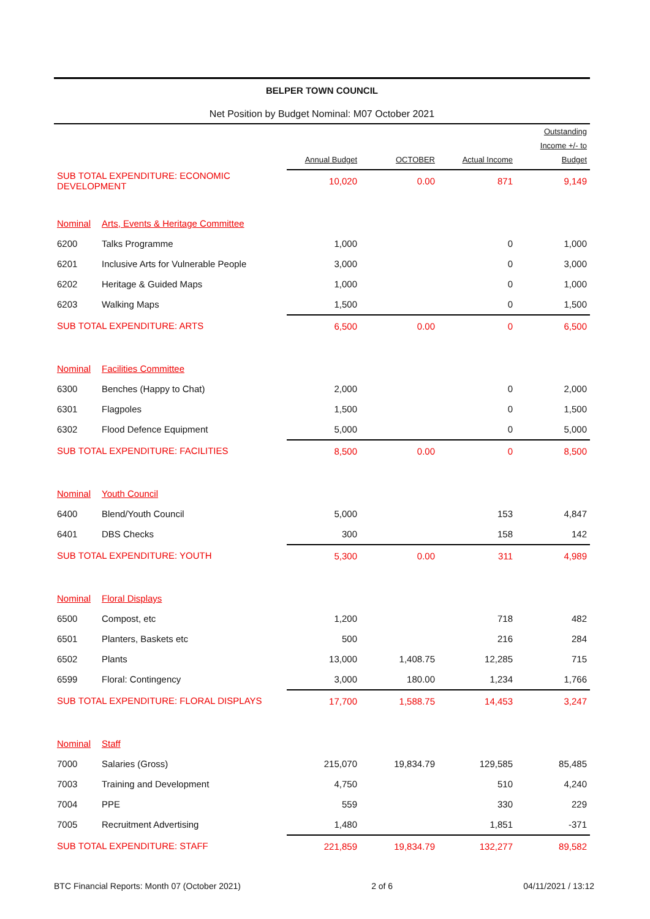BELPER TOWN COUNCIL
Net Position by Budget Nominal: M07 October 2021
| | | Annual Budget | OCTOBER | Actual Income | Outstanding Income +/- to Budget |
| --- | --- | --- | --- | --- | --- |
| SUB TOTAL EXPENDITURE: ECONOMIC DEVELOPMENT | | 10,020 | 0.00 | 871 | 9,149 |
| Nominal | Arts, Events & Heritage Committee | | | | |
| 6200 | Talks Programme | 1,000 | | 0 | 1,000 |
| 6201 | Inclusive Arts for Vulnerable People | 3,000 | | 0 | 3,000 |
| 6202 | Heritage & Guided Maps | 1,000 | | 0 | 1,000 |
| 6203 | Walking Maps | 1,500 | | 0 | 1,500 |
| SUB TOTAL EXPENDITURE: ARTS | | 6,500 | 0.00 | 0 | 6,500 |
| Nominal | Facilities Committee | | | | |
| 6300 | Benches (Happy to Chat) | 2,000 | | 0 | 2,000 |
| 6301 | Flagpoles | 1,500 | | 0 | 1,500 |
| 6302 | Flood Defence Equipment | 5,000 | | 0 | 5,000 |
| SUB TOTAL EXPENDITURE: FACILITIES | | 8,500 | 0.00 | 0 | 8,500 |
| Nominal | Youth Council | | | | |
| 6400 | Blend/Youth Council | 5,000 | | 153 | 4,847 |
| 6401 | DBS Checks | 300 | | 158 | 142 |
| SUB TOTAL EXPENDITURE: YOUTH | | 5,300 | 0.00 | 311 | 4,989 |
| Nominal | Floral Displays | | | | |
| 6500 | Compost, etc | 1,200 | | 718 | 482 |
| 6501 | Planters, Baskets etc | 500 | | 216 | 284 |
| 6502 | Plants | 13,000 | 1,408.75 | 12,285 | 715 |
| 6599 | Floral: Contingency | 3,000 | 180.00 | 1,234 | 1,766 |
| SUB TOTAL EXPENDITURE: FLORAL DISPLAYS | | 17,700 | 1,588.75 | 14,453 | 3,247 |
| Nominal | Staff | | | | |
| 7000 | Salaries (Gross) | 215,070 | 19,834.79 | 129,585 | 85,485 |
| 7003 | Training and Development | 4,750 | | 510 | 4,240 |
| 7004 | PPE | 559 | | 330 | 229 |
| 7005 | Recruitment Advertising | 1,480 | | 1,851 | -371 |
| SUB TOTAL EXPENDITURE: STAFF | | 221,859 | 19,834.79 | 132,277 | 89,582 |
BTC Financial Reports: Month 07 (October 2021) 2 of 6 04/11/2021 / 13:12